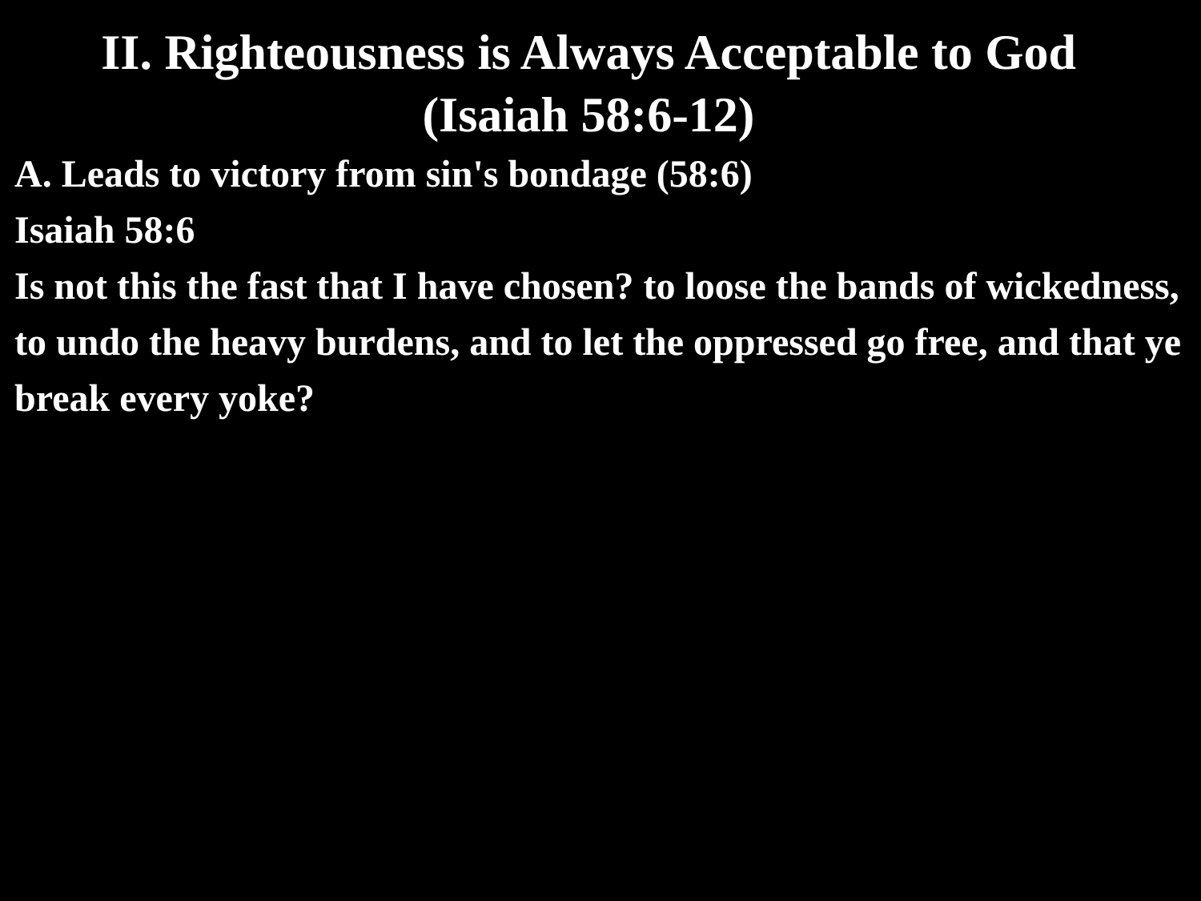II. Righteousness is Always Acceptable to God
(Isaiah 58:6-12)
A. Leads to victory from sin's bondage (58:6)
Isaiah 58:6
Is not this the fast that I have chosen? to loose the bands of wickedness, to undo the heavy burdens, and to let the oppressed go free, and that ye break every yoke?